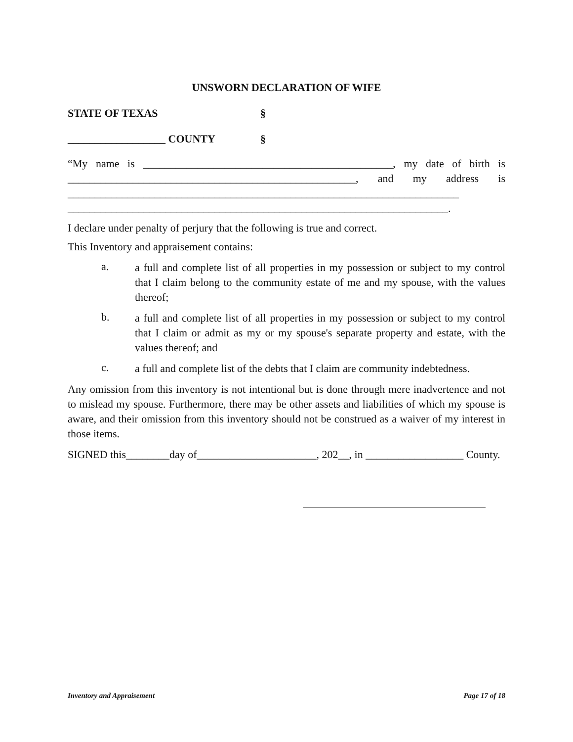UNSWORN DECLARATION OF WIFE
STATE OF TEXAS §
__________________ COUNTY §
“My name is ______________________________________________, my date of birth is _____________________________________________________, and my address is ________________________________________________________________________ ______________________________________________________________________.
I declare under penalty of perjury that the following is true and correct.
This Inventory and appraisement contains:
a.
a full and complete list of all properties in my possession or subject to my control that I claim belong to the community estate of me and my spouse, with the values thereof;
b.
a full and complete list of all properties in my possession or subject to my control that I claim or admit as my or my spouse's separate property and estate, with the values thereof; and
c.
a full and complete list of the debts that I claim are community indebtedness.
Any omission from this inventory is not intentional but is done through mere inadvertence and not to mislead my spouse. Furthermore, there may be other assets and liabilities of which my spouse is aware, and their omission from this inventory should not be construed as a waiver of my interest in those items.
SIGNED this________day of______________________, 202__, in __________________ County.
Inventory and Appraisement Page 17 of 18